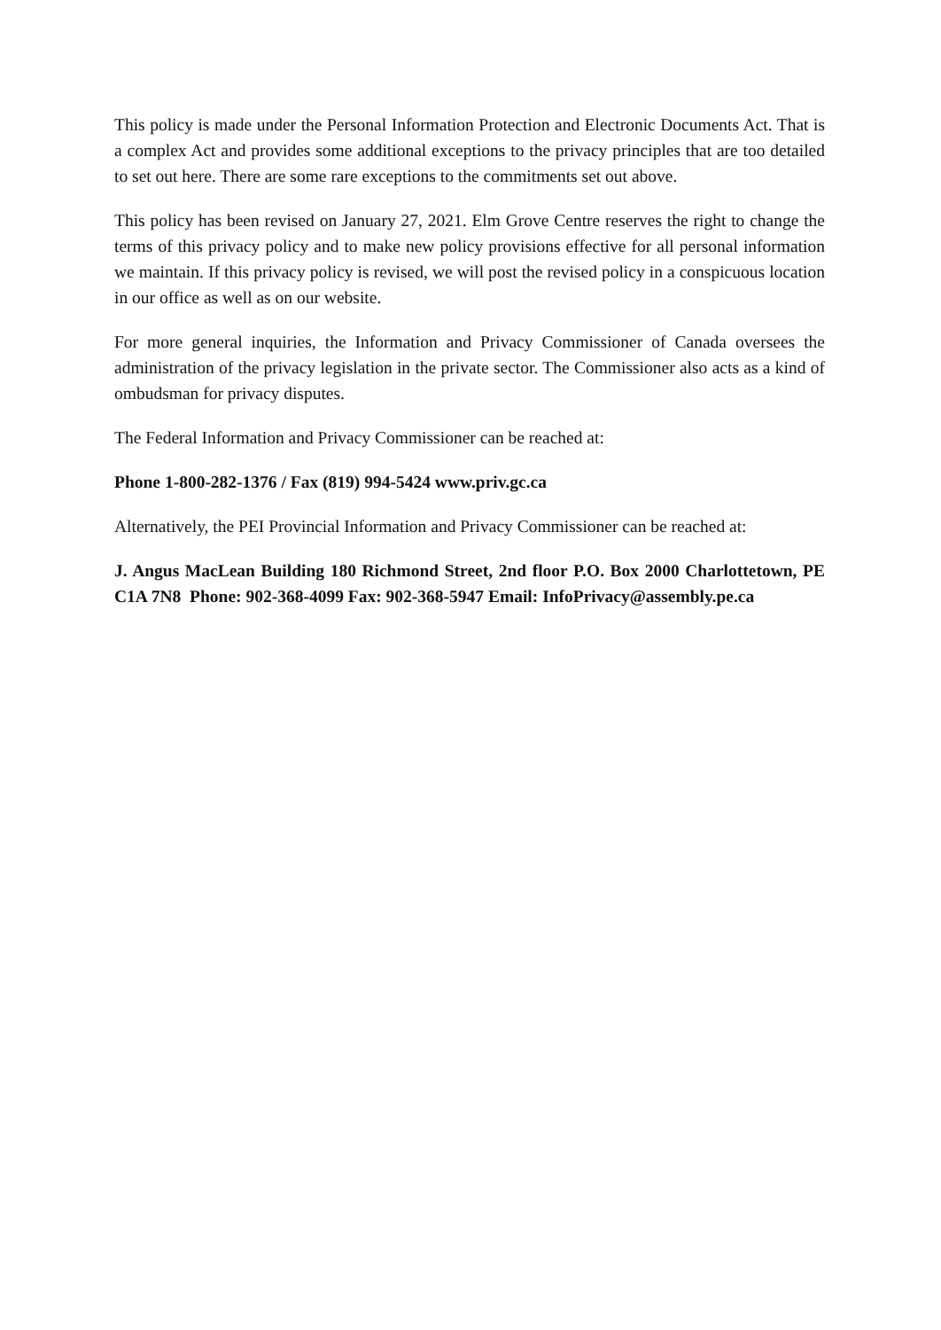This policy is made under the Personal Information Protection and Electronic Documents Act. That is a complex Act and provides some additional exceptions to the privacy principles that are too detailed to set out here. There are some rare exceptions to the commitments set out above.
This policy has been revised on January 27, 2021. Elm Grove Centre reserves the right to change the terms of this privacy policy and to make new policy provisions effective for all personal information we maintain. If this privacy policy is revised, we will post the revised policy in a conspicuous location in our office as well as on our website.
For more general inquiries, the Information and Privacy Commissioner of Canada oversees the administration of the privacy legislation in the private sector. The Commissioner also acts as a kind of ombudsman for privacy disputes.
The Federal Information and Privacy Commissioner can be reached at:
Phone 1-800-282-1376 / Fax (819) 994-5424 www.priv.gc.ca
Alternatively, the PEI Provincial Information and Privacy Commissioner can be reached at:
J. Angus MacLean Building 180 Richmond Street, 2nd floor P.O. Box 2000 Charlottetown, PE C1A 7N8 Phone: 902-368-4099 Fax: 902-368-5947 Email: InfoPrivacy@assembly.pe.ca